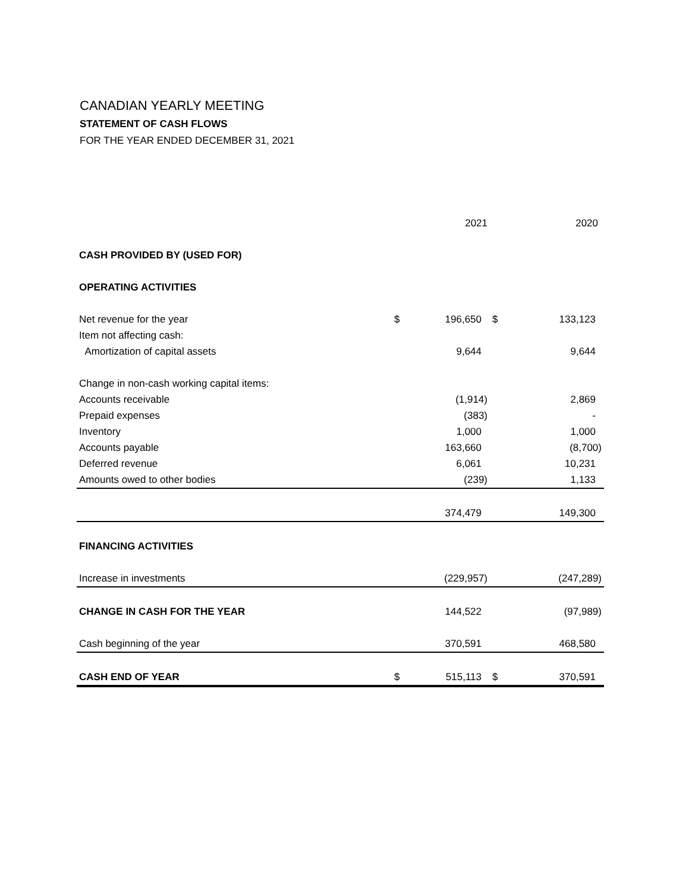CANADIAN YEARLY MEETING
STATEMENT OF CASH FLOWS
FOR THE YEAR ENDED DECEMBER 31, 2021
| | | 2021 | | 2020 |
| --- | --- | --- | --- | --- |
| CASH PROVIDED BY (USED FOR) | | | | |
| OPERATING ACTIVITIES | | | | |
| Net revenue for the year | $ | 196,650 | $ | 133,123 |
| Item not affecting cash: | | | | |
| Amortization of capital assets | | 9,644 | | 9,644 |
| Change in non-cash working capital items: | | | | |
| Accounts receivable | | (1,914) | | 2,869 |
| Prepaid expenses | | (383) | | - |
| Inventory | | 1,000 | | 1,000 |
| Accounts payable | | 163,660 | | (8,700) |
| Deferred revenue | | 6,061 | | 10,231 |
| Amounts owed to other bodies | | (239) | | 1,133 |
| | | 374,479 | | 149,300 |
| FINANCING ACTIVITIES | | | | |
| Increase in investments | | (229,957) | | (247,289) |
| CHANGE IN CASH FOR THE YEAR | | 144,522 | | (97,989) |
| Cash beginning of the year | | 370,591 | | 468,580 |
| CASH END OF YEAR | $ | 515,113 | $ | 370,591 |